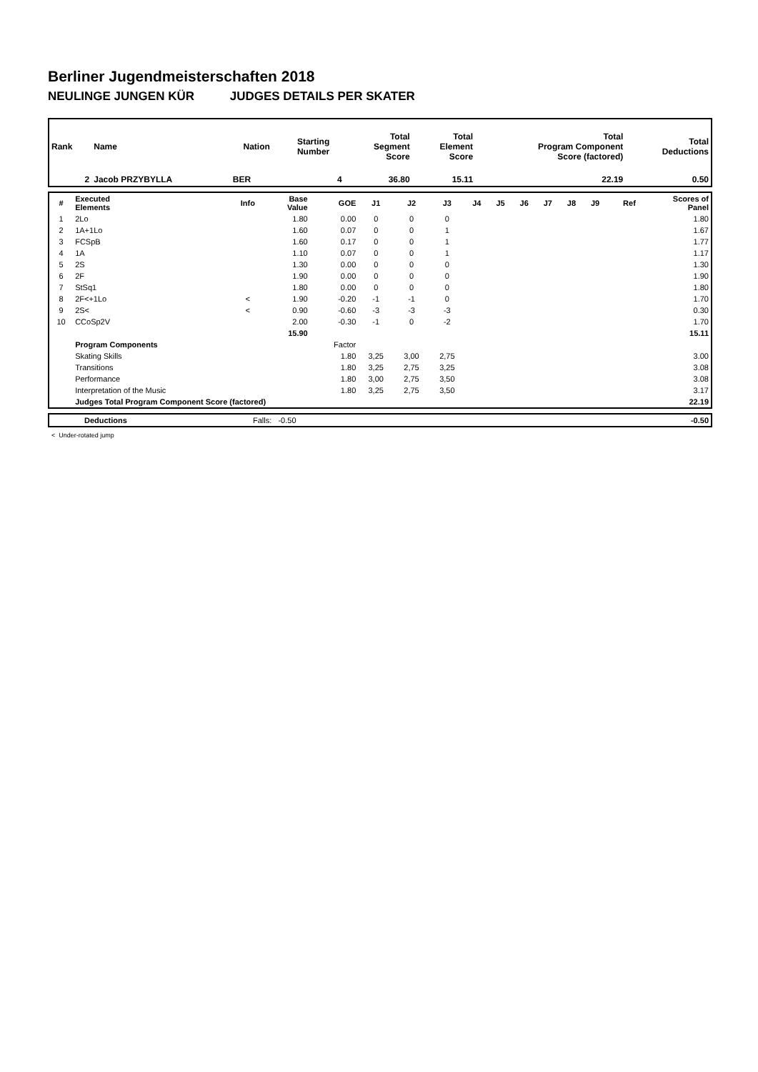Berliner Jugendmeisterschaften 2018
NEULINGE JUNGEN KÜR JUDGES DETAILS PER SKATER
| Rank | Name | Nation | Starting Number | Total Segment Score | Total Element Score | Total Program Component Score (factored) | Total Deductions |
| --- | --- | --- | --- | --- | --- | --- | --- |
| 2 | Jacob PRZYBYLLA | BER | 4 | 36.80 | 15.11 | 22.19 | 0.50 |
| # | Executed Elements | Info | Base Value | GOE | J1 | J2 | J3 | J4 | J5 | J6 | J7 | J8 | J9 | Ref | Scores of Panel |
| --- | --- | --- | --- | --- | --- | --- | --- | --- | --- | --- | --- | --- | --- | --- | --- |
| 1 | 2Lo | | 1.80 | 0.00 | 0 | 0 | 0 | | | | | | | | 1.80 |
| 2 | 1A+1Lo | | 1.60 | 0.07 | 0 | 0 | 1 | | | | | | | | 1.67 |
| 3 | FCSpB | | 1.60 | 0.17 | 0 | 0 | 1 | | | | | | | | 1.77 |
| 4 | 1A | | 1.10 | 0.07 | 0 | 0 | 1 | | | | | | | | 1.17 |
| 5 | 2S | | 1.30 | 0.00 | 0 | 0 | 0 | | | | | | | | 1.30 |
| 6 | 2F | | 1.90 | 0.00 | 0 | 0 | 0 | | | | | | | | 1.90 |
| 7 | StSq1 | | 1.80 | 0.00 | 0 | 0 | 0 | | | | | | | | 1.80 |
| 8 | 2F<+1Lo | < | 1.90 | -0.20 | -1 | -1 | 0 | | | | | | | | 1.70 |
| 9 | 2S< | < | 0.90 | -0.60 | -3 | -3 | -3 | | | | | | | | 0.30 |
| 10 | CCoSp2V | | 2.00 | -0.30 | -1 | 0 | -2 | | | | | | | | 1.70 |
| | | | 15.90 | | | | | | | | | | | | 15.11 |
| | Program Components | | | Factor | | | | | | | | | | | |
| | Skating Skills | | | 1.80 | 3,25 | 3,00 | 2,75 | | | | | | | | 3.00 |
| | Transitions | | | 1.80 | 3,25 | 2,75 | 3,25 | | | | | | | | 3.08 |
| | Performance | | | 1.80 | 3,00 | 2,75 | 3,50 | | | | | | | | 3.08 |
| | Interpretation of the Music | | | 1.80 | 3,25 | 2,75 | 3,50 | | | | | | | | 3.17 |
| | Judges Total Program Component Score (factored) | | | | | | | | | | | | | | 22.19 |
| | Deductions | Falls: -0.50 | -0.50 |
< Under-rotated jump